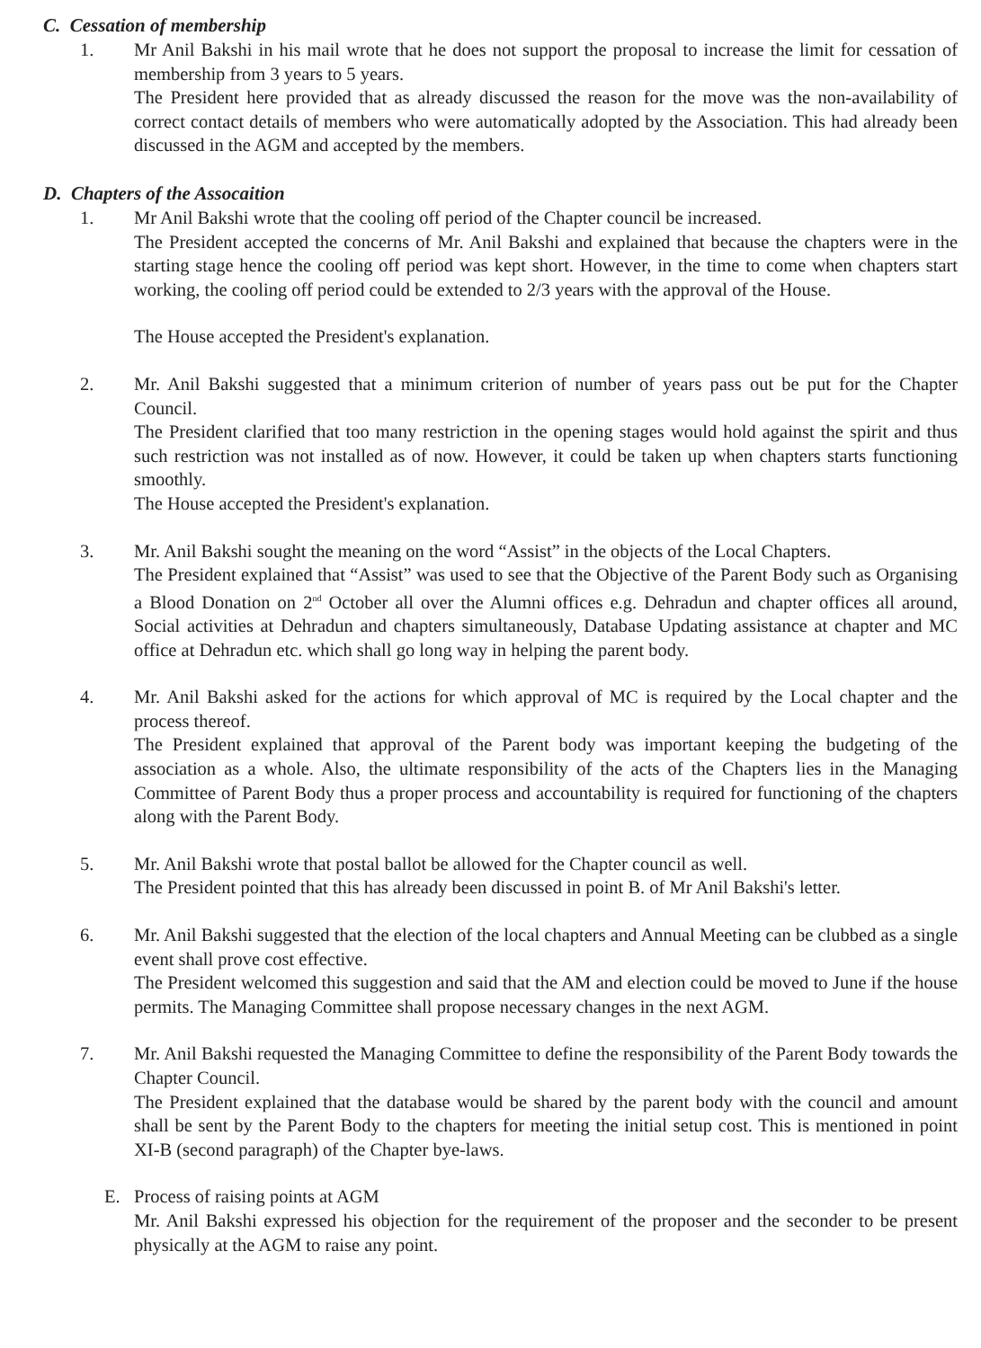C. Cessation of membership
1. Mr Anil Bakshi in his mail wrote that he does not support the proposal to increase the limit for cessation of membership from 3 years to 5 years.
The President here provided that as already discussed the reason for the move was the non-availability of correct contact details of members who were automatically adopted by the Association. This had already been discussed in the AGM and accepted by the members.
D. Chapters of the Assocaition
1. Mr Anil Bakshi wrote that the cooling off period of the Chapter council be increased.
The President accepted the concerns of Mr. Anil Bakshi and explained that because the chapters were in the starting stage hence the cooling off period was kept short. However, in the time to come when chapters start working, the cooling off period could be extended to 2/3 years with the approval of the House.
The House accepted the President's explanation.
2. Mr. Anil Bakshi suggested that a minimum criterion of number of years pass out be put for the Chapter Council.
The President clarified that too many restriction in the opening stages would hold against the spirit and thus such restriction was not installed as of now. However, it could be taken up when chapters starts functioning smoothly.
The House accepted the President's explanation.
3. Mr. Anil Bakshi sought the meaning on the word “Assist” in the objects of the Local Chapters.
The President explained that “Assist” was used to see that the Objective of the Parent Body such as Organising a Blood Donation on 2<sup>nd</sup> October all over the Alumni offices e.g. Dehradun and chapter offices all around, Social activities at Dehradun and chapters simultaneously, Database Updating assistance at chapter and MC office at Dehradun etc. which shall go long way in helping the parent body.
4. Mr. Anil Bakshi asked for the actions for which approval of MC is required by the Local chapter and the process thereof.
The President explained that approval of the Parent body was important keeping the budgeting of the association as a whole. Also, the ultimate responsibility of the acts of the Chapters lies in the Managing Committee of Parent Body thus a proper process and accountability is required for functioning of the chapters along with the Parent Body.
5. Mr. Anil Bakshi wrote that postal ballot be allowed for the Chapter council as well.
The President pointed that this has already been discussed in point B. of Mr Anil Bakshi's letter.
6. Mr. Anil Bakshi suggested that the election of the local chapters and Annual Meeting can be clubbed as a single event shall prove cost effective.
The President welcomed this suggestion and said that the AM and election could be moved to June if the house permits. The Managing Committee shall propose necessary changes in the next AGM.
7. Mr. Anil Bakshi requested the Managing Committee to define the responsibility of the Parent Body towards the Chapter Council.
The President explained that the database would be shared by the parent body with the council and amount shall be sent by the Parent Body to the chapters for meeting the initial setup cost. This is mentioned in point XI-B (second paragraph) of the Chapter bye-laws.
E. Process of raising points at AGM
Mr. Anil Bakshi expressed his objection for the requirement of the proposer and the seconder to be present physically at the AGM to raise any point.